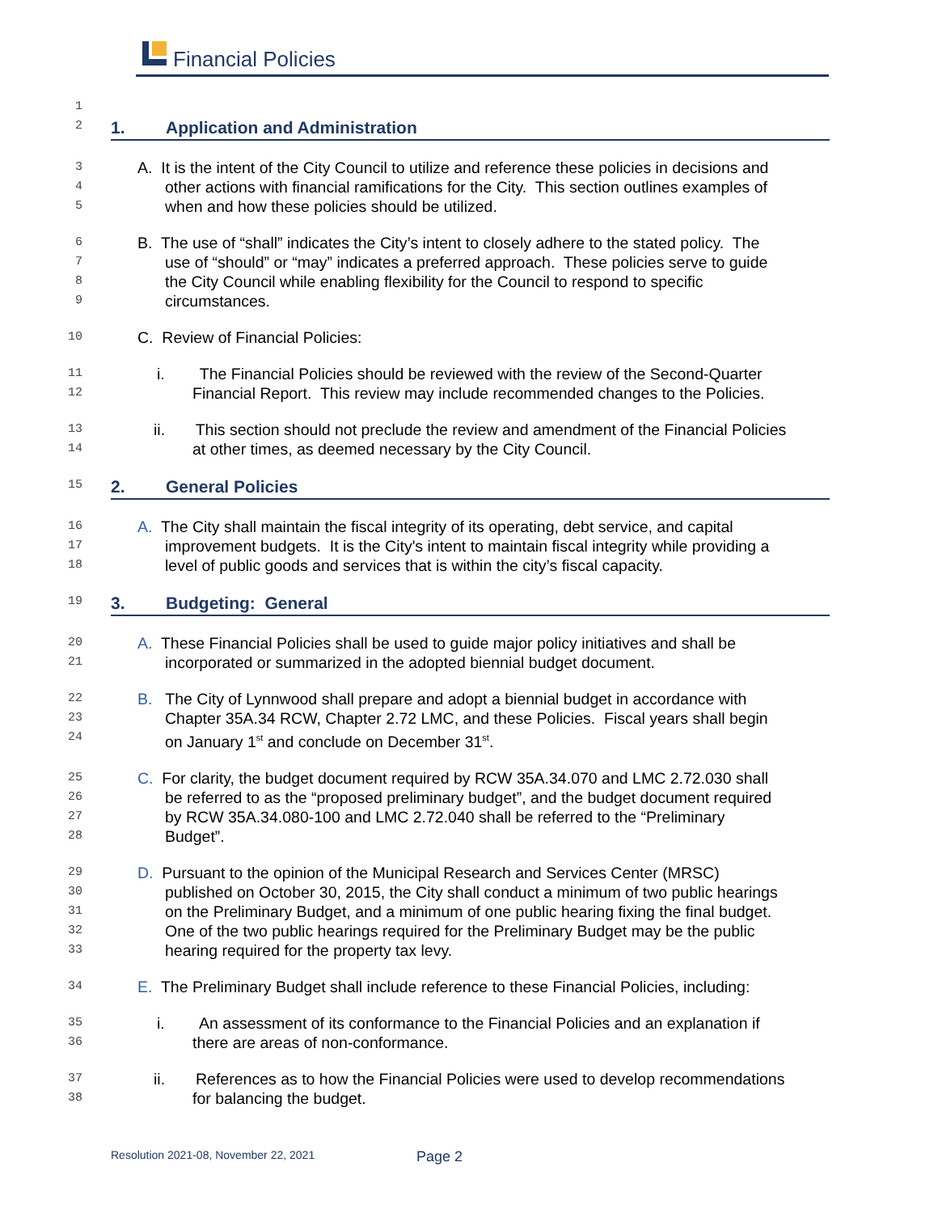Financial Policies
1
2
1. Application and Administration
3
A. It is the intent of the City Council to utilize and reference these policies in decisions and
4
other actions with financial ramifications for the City. This section outlines examples of
5
when and how these policies should be utilized.
6
B. The use of “shall” indicates the City’s intent to closely adhere to the stated policy. The
7
use of “should” or “may” indicates a preferred approach. These policies serve to guide
8
the City Council while enabling flexibility for the Council to respond to specific
9
circumstances.
10
C. Review of Financial Policies:
11
i. The Financial Policies should be reviewed with the review of the Second-Quarter
12
Financial Report. This review may include recommended changes to the Policies.
13
ii. This section should not preclude the review and amendment of the Financial Policies
14
at other times, as deemed necessary by the City Council.
15
2. General Policies
16
A. The City shall maintain the fiscal integrity of its operating, debt service, and capital
17
improvement budgets. It is the City's intent to maintain fiscal integrity while providing a
18
level of public goods and services that is within the city’s fiscal capacity.
19
3. Budgeting: General
20
A. These Financial Policies shall be used to guide major policy initiatives and shall be
21
incorporated or summarized in the adopted biennial budget document.
22
B. The City of Lynnwood shall prepare and adopt a biennial budget in accordance with
23
Chapter 35A.34 RCW, Chapter 2.72 LMC, and these Policies. Fiscal years shall begin
24
on January 1<sup>st</sup> and conclude on December 31<sup>st</sup>.
25
C. For clarity, the budget document required by RCW 35A.34.070 and LMC 2.72.030 shall
26
be referred to as the “proposed preliminary budget”, and the budget document required
27
by RCW 35A.34.080-100 and LMC 2.72.040 shall be referred to the “Preliminary
28
Budget”.
29
D. Pursuant to the opinion of the Municipal Research and Services Center (MRSC)
30
published on October 30, 2015, the City shall conduct a minimum of two public hearings
31
on the Preliminary Budget, and a minimum of one public hearing fixing the final budget.
32
One of the two public hearings required for the Preliminary Budget may be the public
33
hearing required for the property tax levy.
34
E. The Preliminary Budget shall include reference to these Financial Policies, including:
35
i. An assessment of its conformance to the Financial Policies and an explanation if
36
there are areas of non-conformance.
37
ii. References as to how the Financial Policies were used to develop recommendations
38
for balancing the budget.
Resolution 2021-08, November 22, 2021
Page 2